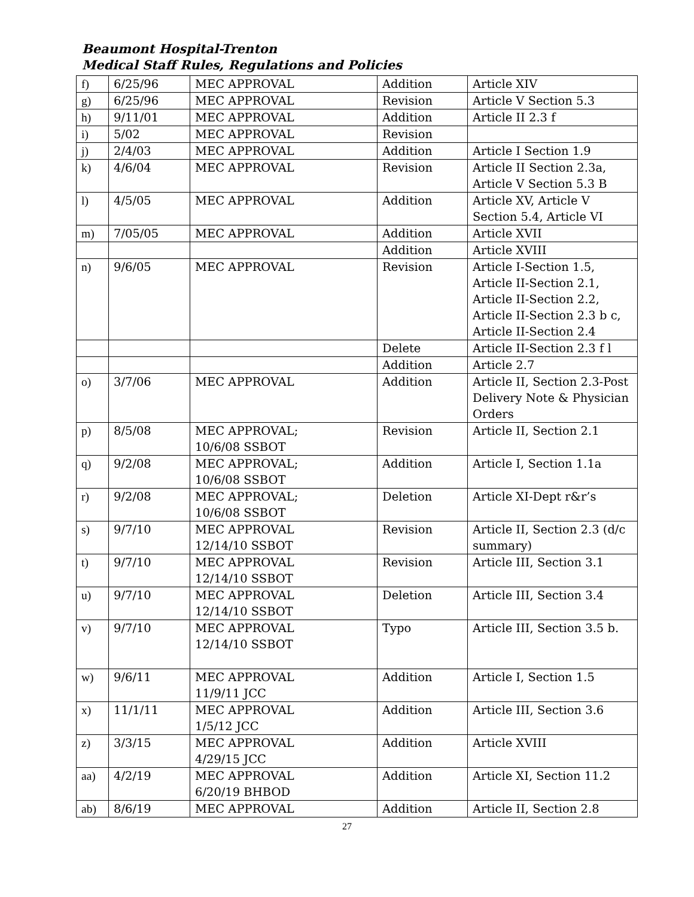Beaumont Hospital-Trenton
Medical Staff Rules, Regulations and Policies
| f) | 6/25/96 | MEC APPROVAL | Addition | Article XIV |
| g) | 6/25/96 | MEC APPROVAL | Revision | Article V Section 5.3 |
| h) | 9/11/01 | MEC APPROVAL | Addition | Article II 2.3 f |
| i) | 5/02 | MEC APPROVAL | Revision | |
| j) | 2/4/03 | MEC APPROVAL | Addition | Article I Section 1.9 |
| k) | 4/6/04 | MEC APPROVAL | Revision | Article II Section 2.3a, Article V Section 5.3 B |
| l) | 4/5/05 | MEC APPROVAL | Addition | Article XV, Article V Section 5.4, Article VI |
| m) | 7/05/05 | MEC APPROVAL | Addition | Article XVII |
| | | | Addition | Article XVIII |
| n) | 9/6/05 | MEC APPROVAL | Revision | Article I-Section 1.5, Article II-Section 2.1, Article II-Section 2.2, Article II-Section 2.3 b c, Article II-Section 2.4 |
| | | | Delete | Article II-Section 2.3 f l |
| | | | Addition | Article 2.7 |
| o) | 3/7/06 | MEC APPROVAL | Addition | Article II, Section 2.3-Post Delivery Note & Physician Orders |
| p) | 8/5/08 | MEC APPROVAL; 10/6/08 SSBOT | Revision | Article II, Section 2.1 |
| q) | 9/2/08 | MEC APPROVAL; 10/6/08 SSBOT | Addition | Article I, Section 1.1a |
| r) | 9/2/08 | MEC APPROVAL; 10/6/08 SSBOT | Deletion | Article XI-Dept r&r’s |
| s) | 9/7/10 | MEC APPROVAL 12/14/10 SSBOT | Revision | Article II, Section 2.3 (d/c summary) |
| t) | 9/7/10 | MEC APPROVAL 12/14/10 SSBOT | Revision | Article III, Section 3.1 |
| u) | 9/7/10 | MEC APPROVAL 12/14/10 SSBOT | Deletion | Article III, Section 3.4 |
| v) | 9/7/10 | MEC APPROVAL 12/14/10 SSBOT | Typo | Article III, Section 3.5 b. |
| w) | 9/6/11 | MEC APPROVAL 11/9/11 JCC | Addition | Article I, Section 1.5 |
| x) | 11/1/11 | MEC APPROVAL 1/5/12 JCC | Addition | Article III, Section 3.6 |
| z) | 3/3/15 | MEC APPROVAL 4/29/15 JCC | Addition | Article XVIII |
| aa) | 4/2/19 | MEC APPROVAL 6/20/19 BHBOD | Addition | Article XI, Section 11.2 |
| ab) | 8/6/19 | MEC APPROVAL | Addition | Article II, Section 2.8 |
27